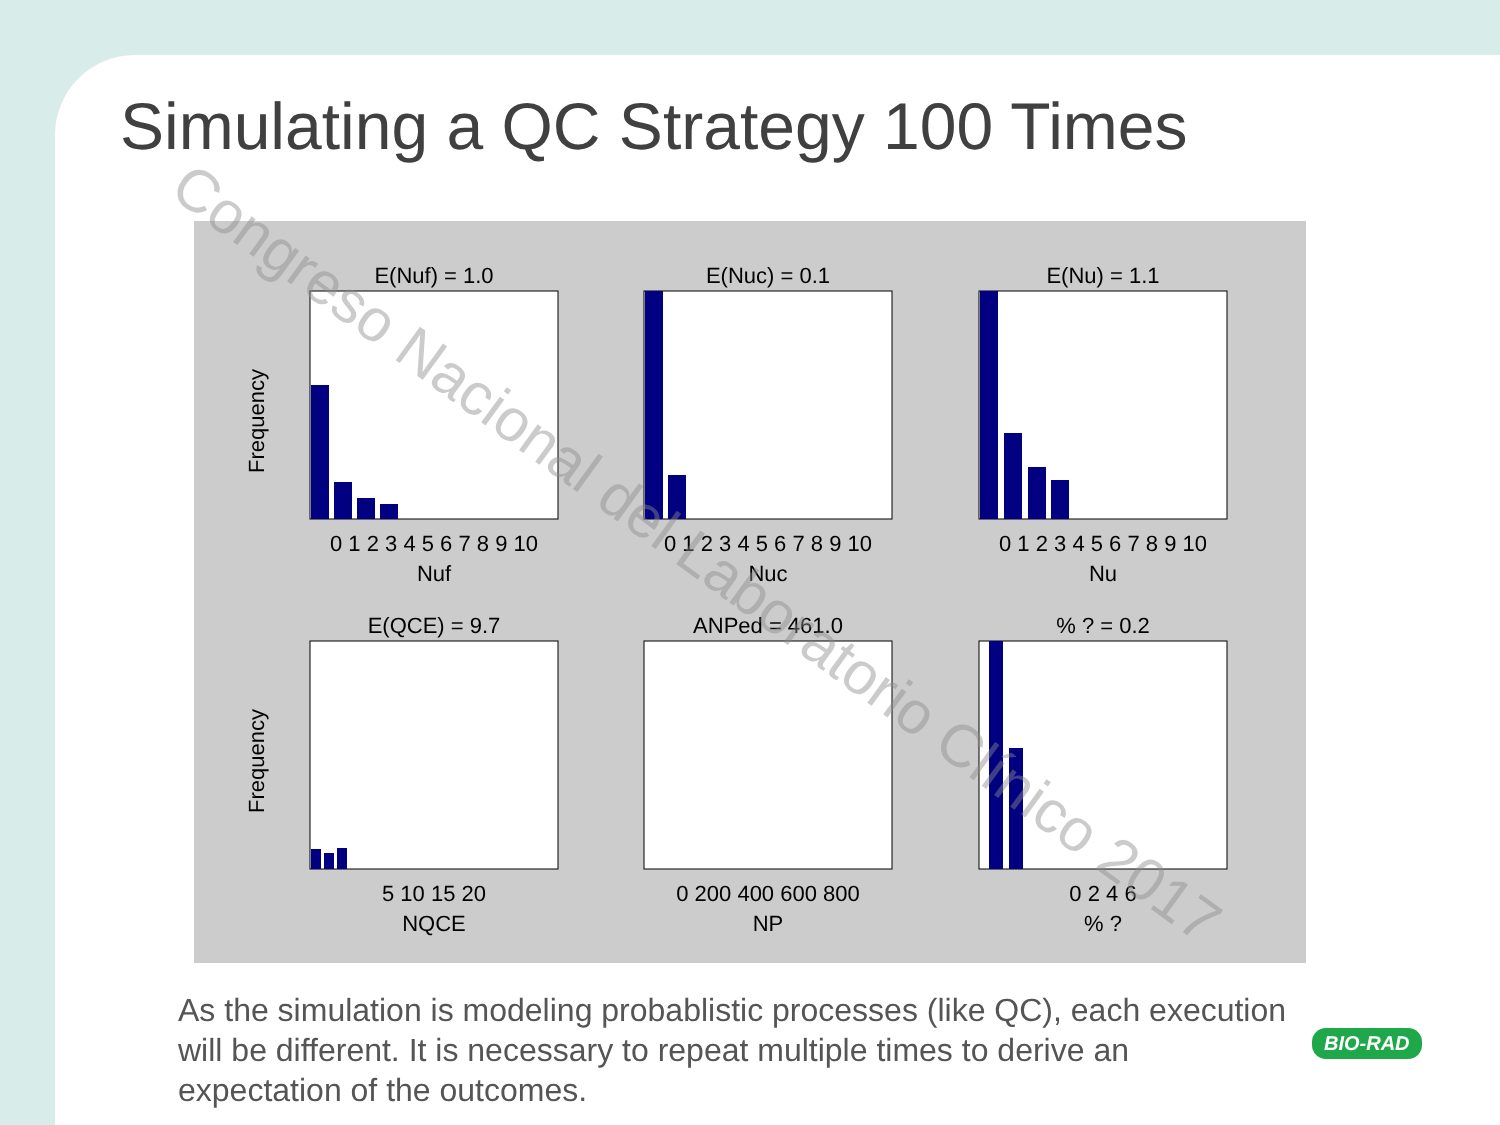Simulating a QC Strategy 100 Times
E(Nuf) = 1.0
E(Nuc) = 0.1
E(Nu) = 1.1
E(QCE) = 9.7
ANPed = 461.0
% ? = 0.2
0 1 2 3 4 5 6 7 8 9 10
0 1 2 3 4 5 6 7 8 9 10
0 1 2 3 4 5 6 7 8 9 10
Nuf
Nuc
Nu
5 10 15 20
0 200 400 600 800
0 2 4 6
NQCE
NP
% ?
Frequency
Frequency
Congreso Nacional del Laboratorio Clínico 2017
As the simulation is modeling probablistic processes (like QC), each execution will be different. It is necessary to repeat multiple times to derive an expectation of the outcomes.
BIO-RAD